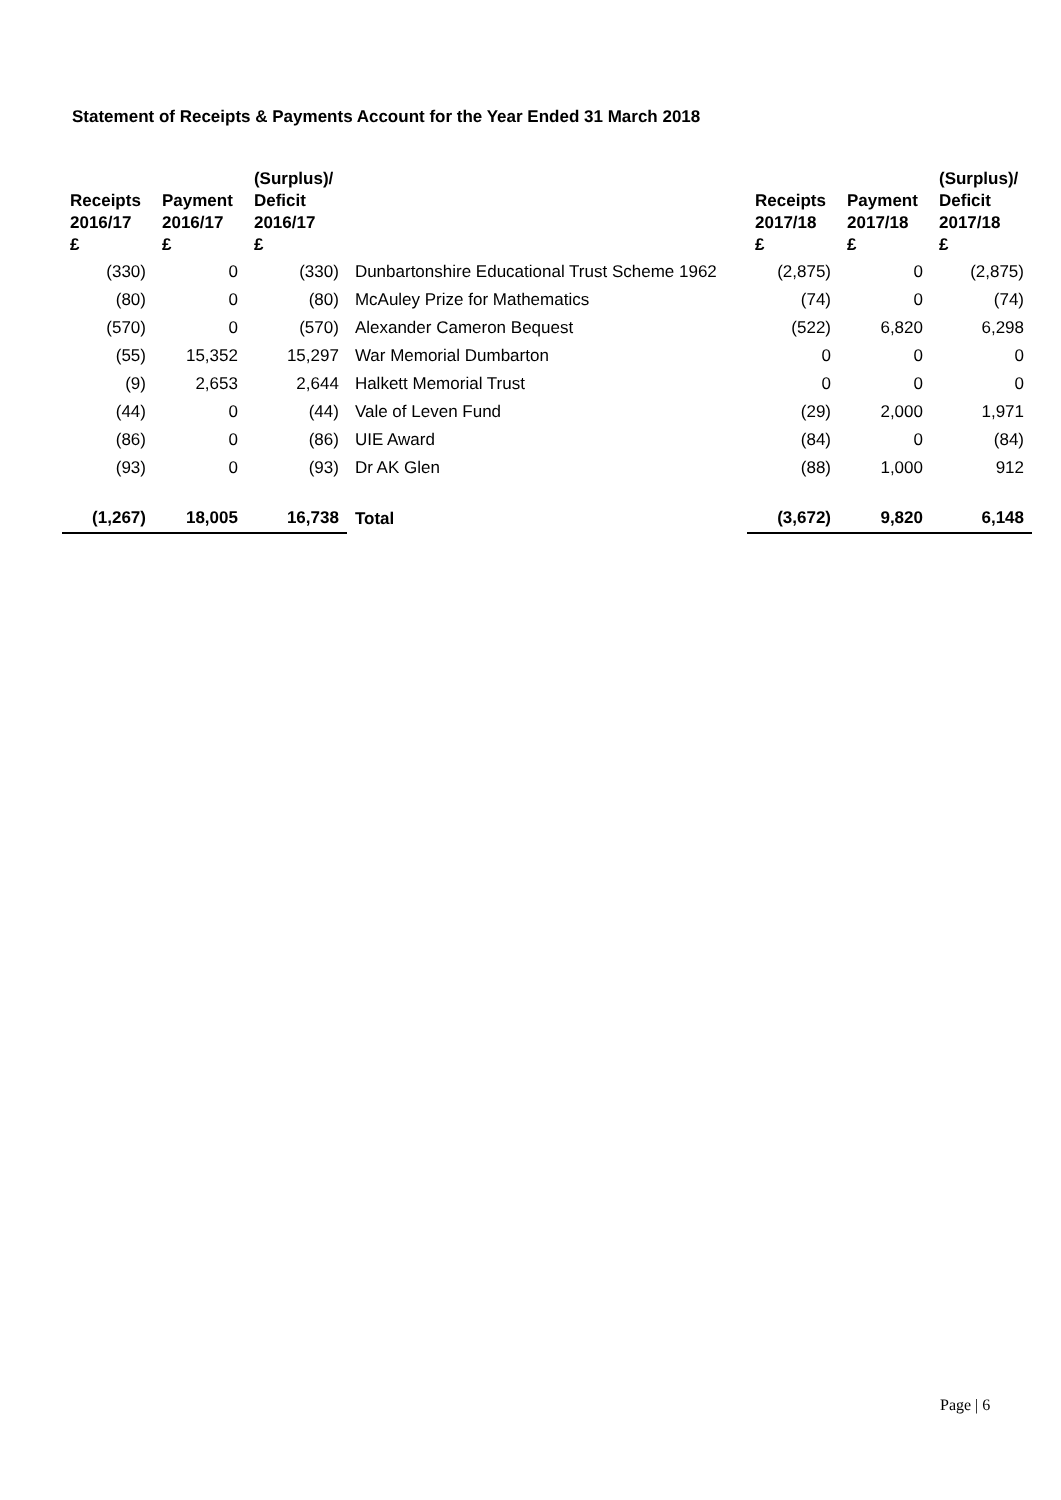Statement of Receipts & Payments Account for the Year Ended 31 March 2018
| Receipts 2016/17 £ | Payment 2016/17 £ | (Surplus)/ Deficit 2016/17 £ | | Receipts 2017/18 £ | Payment 2017/18 £ | (Surplus)/ Deficit 2017/18 £ |
| --- | --- | --- | --- | --- | --- | --- |
| (330) | 0 | (330) | Dunbartonshire Educational Trust Scheme 1962 | (2,875) | 0 | (2,875) |
| (80) | 0 | (80) | McAuley Prize for Mathematics | (74) | 0 | (74) |
| (570) | 0 | (570) | Alexander Cameron Bequest | (522) | 6,820 | 6,298 |
| (55) | 15,352 | 15,297 | War Memorial Dumbarton | 0 | 0 | 0 |
| (9) | 2,653 | 2,644 | Halkett Memorial Trust | 0 | 0 | 0 |
| (44) | 0 | (44) | Vale of Leven Fund | (29) | 2,000 | 1,971 |
| (86) | 0 | (86) | UIE Award | (84) | 0 | (84) |
| (93) | 0 | (93) | Dr AK Glen | (88) | 1,000 | 912 |
| (1,267) | 18,005 | 16,738 | Total | (3,672) | 9,820 | 6,148 |
Page | 6